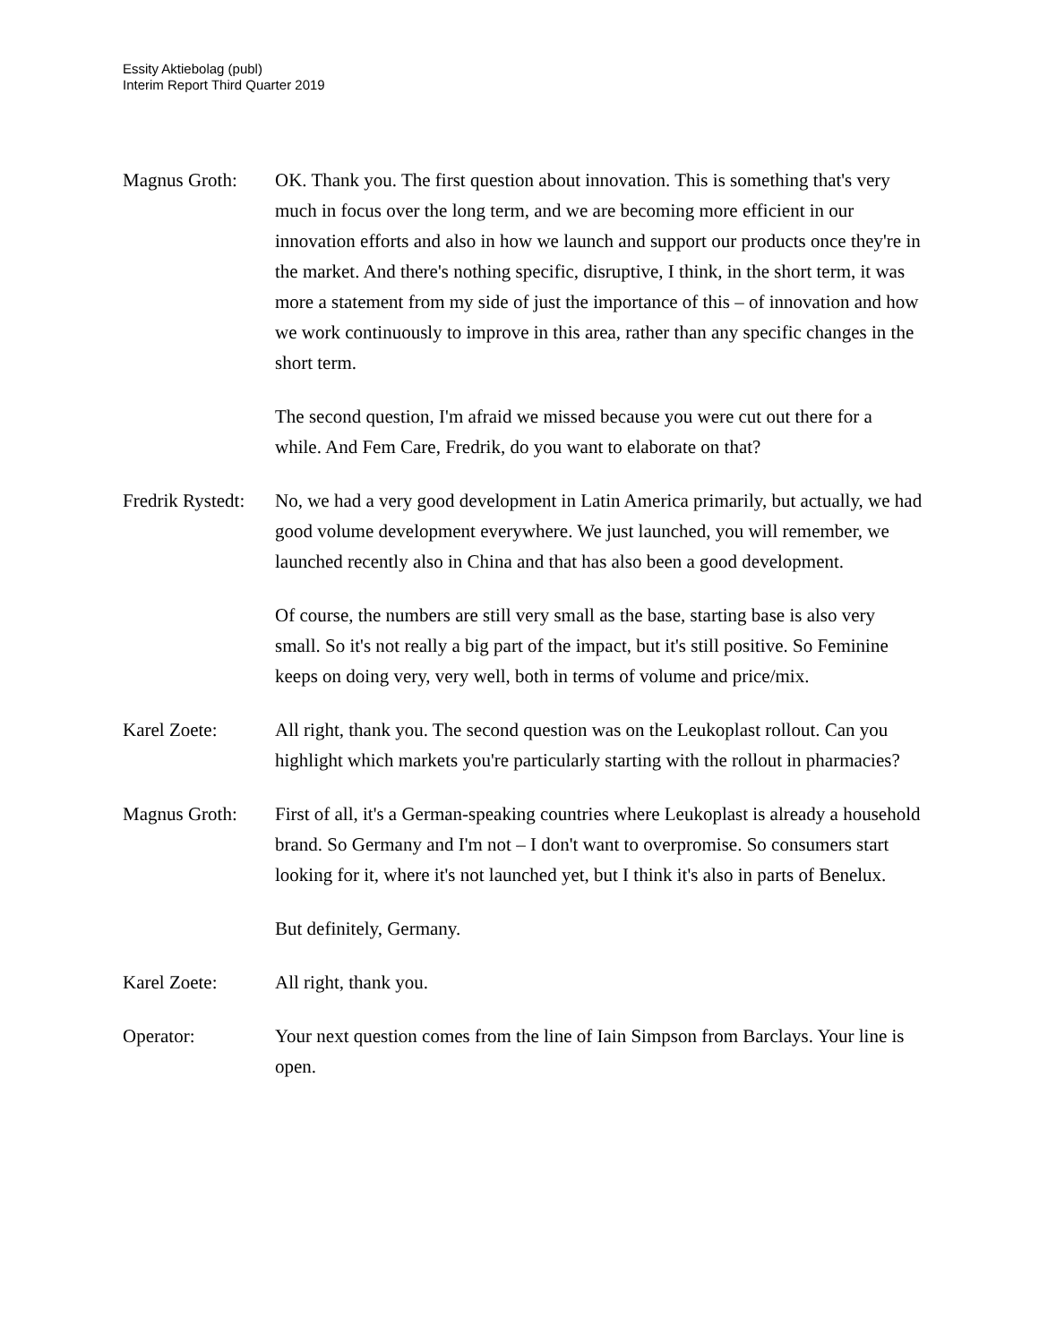Essity Aktiebolag (publ)
Interim Report Third Quarter 2019
Magnus Groth: OK. Thank you. The first question about innovation. This is something that's very much in focus over the long term, and we are becoming more efficient in our innovation efforts and also in how we launch and support our products once they're in the market. And there's nothing specific, disruptive, I think, in the short term, it was more a statement from my side of just the importance of this – of innovation and how we work continuously to improve in this area, rather than any specific changes in the short term.
The second question, I'm afraid we missed because you were cut out there for a while. And Fem Care, Fredrik, do you want to elaborate on that?
Fredrik Rystedt:
No, we had a very good development in Latin America primarily, but actually, we had good volume development everywhere. We just launched, you will remember, we launched recently also in China and that has also been a good development.
Of course, the numbers are still very small as the base, starting base is also very small. So it's not really a big part of the impact, but it's still positive. So Feminine keeps on doing very, very well, both in terms of volume and price/mix.
Karel Zoete: All right, thank you. The second question was on the Leukoplast rollout. Can you highlight which markets you're particularly starting with the rollout in pharmacies?
Magnus Groth: First of all, it's a German-speaking countries where Leukoplast is already a household brand. So Germany and I'm not – I don't want to overpromise. So consumers start looking for it, where it's not launched yet, but I think it's also in parts of Benelux.
But definitely, Germany.
Karel Zoete: All right, thank you.
Operator: Your next question comes from the line of Iain Simpson from Barclays. Your line is open.